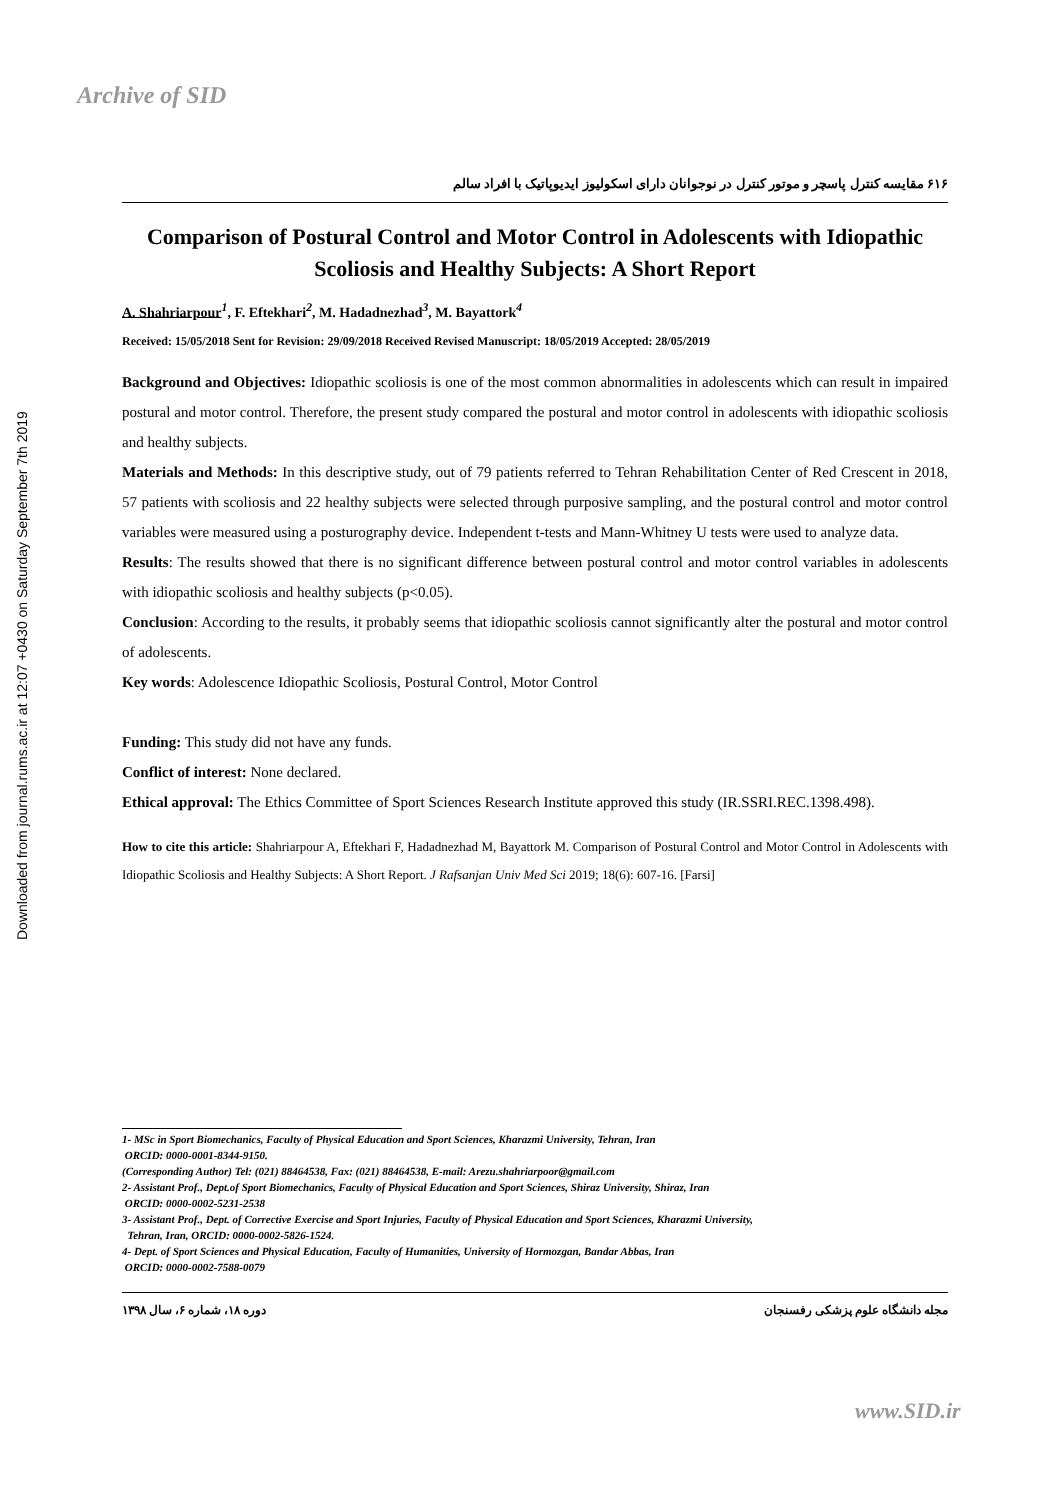Archive of SID
Downloaded from journal.rums.ac.ir at 12:07 +0430 on Saturday September 7th 2019
۶۱۶ مقایسه کنترل پاسچر و موتور کنترل در نوجوانان دارای اسکولیوز ایدیوپاتیک با افراد سالم
Comparison of Postural Control and Motor Control in Adolescents with Idiopathic Scoliosis and Healthy Subjects: A Short Report
A. Shahriarpour<sup>1</sup>, F. Eftekhari<sup>2</sup>, M. Hadadnezhad<sup>3</sup>, M. Bayattork<sup>4</sup>
Received: 15/05/2018 Sent for Revision: 29/09/2018 Received Revised Manuscript: 18/05/2019 Accepted: 28/05/2019
Background and Objectives: Idiopathic scoliosis is one of the most common abnormalities in adolescents which can result in impaired postural and motor control. Therefore, the present study compared the postural and motor control in adolescents with idiopathic scoliosis and healthy subjects.
Materials and Methods: In this descriptive study, out of 79 patients referred to Tehran Rehabilitation Center of Red Crescent in 2018, 57 patients with scoliosis and 22 healthy subjects were selected through purposive sampling, and the postural control and motor control variables were measured using a posturography device. Independent t-tests and Mann-Whitney U tests were used to analyze data.
Results: The results showed that there is no significant difference between postural control and motor control variables in adolescents with idiopathic scoliosis and healthy subjects (p<0.05).
Conclusion: According to the results, it probably seems that idiopathic scoliosis cannot significantly alter the postural and motor control of adolescents.
Key words: Adolescence Idiopathic Scoliosis, Postural Control, Motor Control
Funding: This study did not have any funds.
Conflict of interest: None declared.
Ethical approval: The Ethics Committee of Sport Sciences Research Institute approved this study (IR.SSRI.REC.1398.498).
How to cite this article: Shahriarpour A, Eftekhari F, Hadadnezhad M, Bayattork M. Comparison of Postural Control and Motor Control in Adolescents with Idiopathic Scoliosis and Healthy Subjects: A Short Report. J Rafsanjan Univ Med Sci 2019; 18(6): 607-16. [Farsi]
1- MSc in Sport Biomechanics, Faculty of Physical Education and Sport Sciences, Kharazmi University, Tehran, Iran
ORCID: 0000-0001-8344-9150.
(Corresponding Author) Tel: (021) 88464538, Fax: (021) 88464538, E-mail: Arezu.shahriarpoor@gmail.com
2- Assistant Prof., Dept.of Sport Biomechanics, Faculty of Physical Education and Sport Sciences, Shiraz University, Shiraz, Iran
ORCID: 0000-0002-5231-2538
3- Assistant Prof., Dept. of Corrective Exercise and Sport Injuries, Faculty of Physical Education and Sport Sciences, Kharazmi University,
Tehran, Iran, ORCID: 0000-0002-5826-1524.
4- Dept. of Sport Sciences and Physical Education, Faculty of Humanities, University of Hormozgan, Bandar Abbas, Iran
ORCID: 0000-0002-7588-0079
مجله دانشگاه علوم پزشکی رفسنجان دوره ۱۸، شماره ۶، سال ۱۳۹۸
www.SID.ir